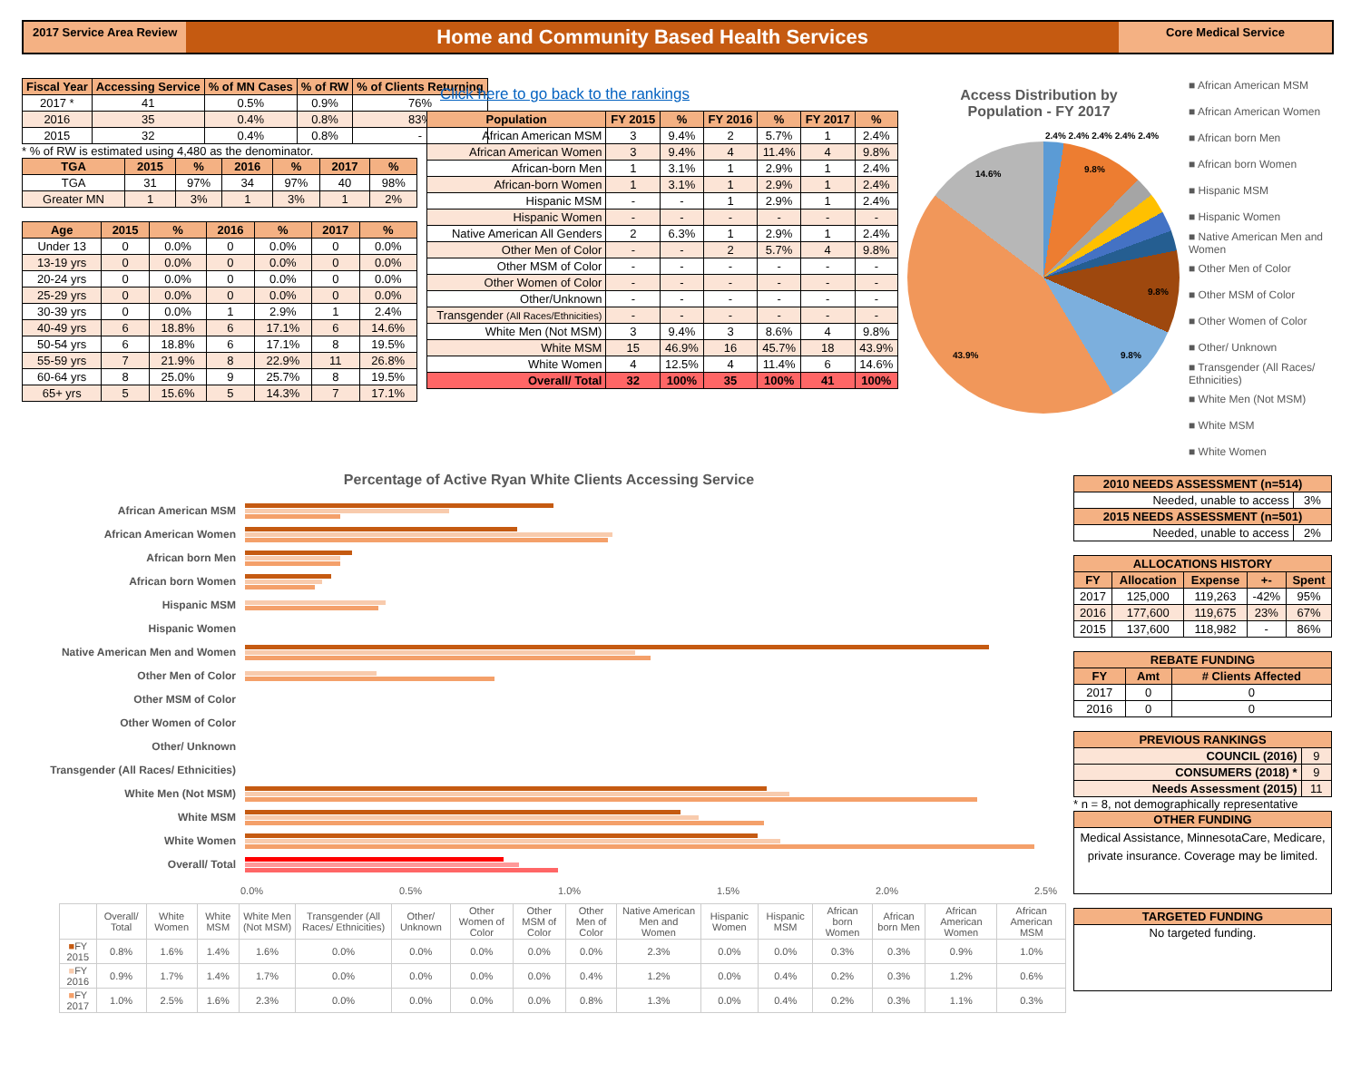2017 Service Area Review
Home and Community Based Health Services
Core Medical Service
| Fiscal Year | Accessing Service | % of MN Cases | % of RW | % of Clients Returning |
| --- | --- | --- | --- | --- |
| 2017 * | 41 | 0.5% | 0.9% | 76% |
| 2016 | 35 | 0.4% | 0.8% | 83% |
| 2015 | 32 | 0.4% | 0.8% | - |
* % of RW is estimated using 4,480 as the denominator.
| TGA | 2015 | % | 2016 | % | 2017 | % |
| --- | --- | --- | --- | --- | --- | --- |
| TGA | 31 | 97% | 34 | 97% | 40 | 98% |
| Greater MN | 1 | 3% | 1 | 3% | 1 | 2% |
| Age | 2015 | % | 2016 | % | 2017 | % |
| --- | --- | --- | --- | --- | --- | --- |
| Under 13 | 0 | 0.0% | 0 | 0.0% | 0 | 0.0% |
| 13-19 yrs | 0 | 0.0% | 0 | 0.0% | 0 | 0.0% |
| 20-24 yrs | 0 | 0.0% | 0 | 0.0% | 0 | 0.0% |
| 25-29 yrs | 0 | 0.0% | 0 | 0.0% | 0 | 0.0% |
| 30-39 yrs | 0 | 0.0% | 1 | 2.9% | 1 | 2.4% |
| 40-49 yrs | 6 | 18.8% | 6 | 17.1% | 6 | 14.6% |
| 50-54 yrs | 6 | 18.8% | 6 | 17.1% | 8 | 19.5% |
| 55-59 yrs | 7 | 21.9% | 8 | 22.9% | 11 | 26.8% |
| 60-64 yrs | 8 | 25.0% | 9 | 25.7% | 8 | 19.5% |
| 65+ yrs | 5 | 15.6% | 5 | 14.3% | 7 | 17.1% |
Click here to go back to the rankings
| Population | FY 2015 | % | FY 2016 | % | FY 2017 | % |
| --- | --- | --- | --- | --- | --- | --- |
| African American MSM | 3 | 9.4% | 2 | 5.7% | 1 | 2.4% |
| African American Women | 3 | 9.4% | 4 | 11.4% | 4 | 9.8% |
| African-born Men | 1 | 3.1% | 1 | 2.9% | 1 | 2.4% |
| African-born Women | 1 | 3.1% | 1 | 2.9% | 1 | 2.4% |
| Hispanic MSM | - | - | 1 | 2.9% | 1 | 2.4% |
| Hispanic Women | - | - | - | - | - | - |
| Native American All Genders | 2 | 6.3% | 1 | 2.9% | 1 | 2.4% |
| Other Men of Color | - | - | 2 | 5.7% | 4 | 9.8% |
| Other MSM of Color | - | - | - | - | - | - |
| Other Women of Color | - | - | - | - | - | - |
| Other/Unknown | - | - | - | - | - | - |
| Transgender (All Races/Ethnicities) | - | - | - | - | - | - |
| White Men (Not MSM) | 3 | 9.4% | 3 | 8.6% | 4 | 9.8% |
| White MSM | 15 | 46.9% | 16 | 45.7% | 18 | 43.9% |
| White Women | 4 | 12.5% | 4 | 11.4% | 6 | 14.6% |
| Overall/ Total | 32 | 100% | 35 | 100% | 41 | 100% |
Access Distribution by Population - FY 2017
■ African American MSM
■ African American Women
■ African born Men
■ African born Women
■ Hispanic MSM
■ Hispanic Women
■ Native American Men and Women
■ Other Men of Color
■ Other MSM of Color
■ Other Women of Color
■ Other/ Unknown
■ Transgender (All Races/ Ethnicities)
■ White Men (Not MSM)
■ White MSM
■ White Women
43.9%
14.6% 9.8%
9.8%
9.8%
2.4% 2.4% 2.4% 2.4% 2.4%
Percentage of Active Ryan White Clients Accessing Service
African American MSM
African American Women
African born Men
African born Women
Hispanic MSM
Hispanic Women
Native American Men and Women
Other Men of Color
Other MSM of Color
Other Women of Color
Other/ Unknown
Transgender (All Races/ Ethnicities)
White Men (Not MSM)
White MSM
White Women
Overall/ Total
0.0% 0.5% 1.0% 1.5% 2.0% 2.5%
| | Overall/ Total | White Women | White MSM | White Men (Not MSM) | Transgender (All Races/ Ethnicities) | Other/ Unknown | Other Women of Color | Other MSM of Color | Other Men of Color | Native American Men and Women | Hispanic Women | Hispanic MSM | African born Women | African born Men | African American Women | African American MSM |
| --- | --- | --- | --- | --- | --- | --- | --- | --- | --- | --- | --- | --- | --- | --- | --- | --- |
| ■ FY 2015 | 0.8% | 1.6% | 1.4% | 1.6% | 0.0% | 0.0% | 0.0% | 0.0% | 0.0% | 2.3% | 0.0% | 0.0% | 0.3% | 0.3% | 0.9% | 1.0% |
| ■ FY 2016 | 0.9% | 1.7% | 1.4% | 1.7% | 0.0% | 0.0% | 0.0% | 0.0% | 0.4% | 1.2% | 0.0% | 0.4% | 0.2% | 0.3% | 1.2% | 0.6% |
| ■ FY 2017 | 1.0% | 2.5% | 1.6% | 2.3% | 0.0% | 0.0% | 0.0% | 0.0% | 0.8% | 1.3% | 0.0% | 0.4% | 0.2% | 0.3% | 1.1% | 0.3% |
| 2010 NEEDS ASSESSMENT (n=514) | |
| --- | --- |
| Needed, unable to access | 3% |
| 2015 NEEDS ASSESSMENT (n=501) | |
| Needed, unable to access | 2% |
| ALLOCATIONS HISTORY | | | | |
| --- | --- | --- | --- | --- |
| FY | Allocation | Expense | +- | Spent |
| 2017 | 125,000 | 119,263 | -42% | 95% |
| 2016 | 177,600 | 119,675 | 23% | 67% |
| 2015 | 137,600 | 118,982 | - | 86% |
| REBATE FUNDING | | |
| --- | --- | --- |
| FY | Amt | # Clients Affected |
| 2017 | 0 | 0 |
| 2016 | 0 | 0 |
| PREVIOUS RANKINGS | |
| --- | --- |
| COUNCIL (2016) | 9 |
| CONSUMERS (2018) * | 9 |
| Needs Assessment (2015) | 11 |
* n = 8, not demographically representative
| OTHER FUNDING |
| --- |
| Medical Assistance, MinnesotaCare, Medicare, private insurance. Coverage may be limited. |
| TARGETED FUNDING |
| --- |
| No targeted funding. |